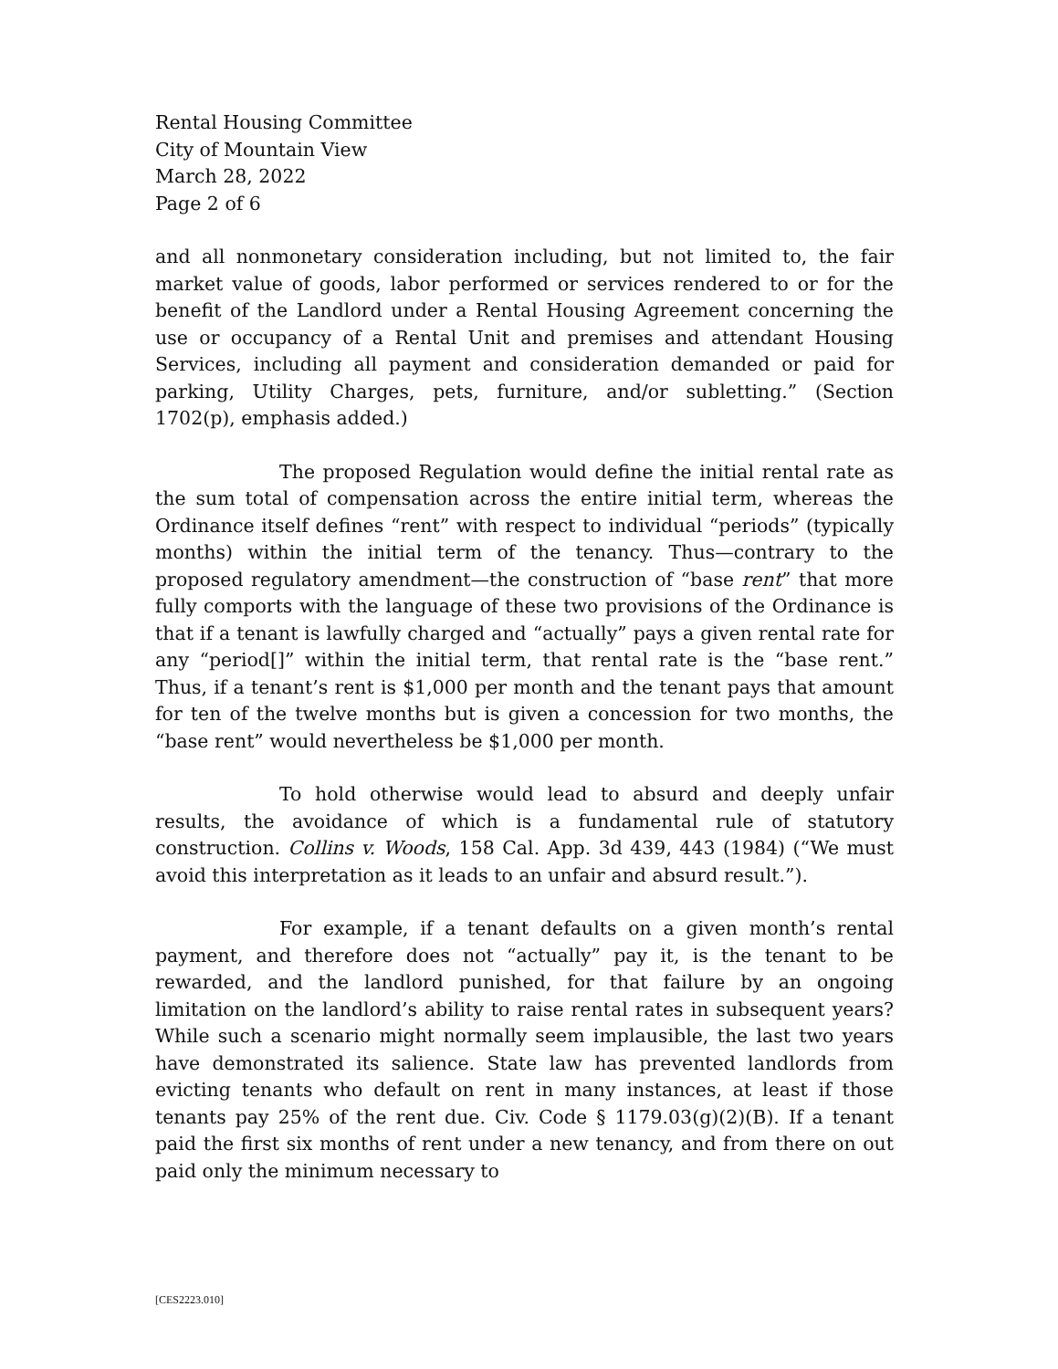Rental Housing Committee
City of Mountain View
March 28, 2022
Page 2 of 6
and all nonmonetary consideration including, but not limited to, the fair market value of goods, labor performed or services rendered to or for the benefit of the Landlord under a Rental Housing Agreement concerning the use or occupancy of a Rental Unit and premises and attendant Housing Services, including all payment and consideration demanded or paid for parking, Utility Charges, pets, furniture, and/or subletting.” (Section 1702(p), emphasis added.)
The proposed Regulation would define the initial rental rate as the sum total of compensation across the entire initial term, whereas the Ordinance itself defines “rent” with respect to individual “periods” (typically months) within the initial term of the tenancy. Thus—contrary to the proposed regulatory amendment—the construction of “base rent” that more fully comports with the language of these two provisions of the Ordinance is that if a tenant is lawfully charged and “actually” pays a given rental rate for any “period[]” within the initial term, that rental rate is the “base rent.” Thus, if a tenant’s rent is $1,000 per month and the tenant pays that amount for ten of the twelve months but is given a concession for two months, the “base rent” would nevertheless be $1,000 per month.
To hold otherwise would lead to absurd and deeply unfair results, the avoidance of which is a fundamental rule of statutory construction. Collins v. Woods, 158 Cal. App. 3d 439, 443 (1984) (“We must avoid this interpretation as it leads to an unfair and absurd result.”).
For example, if a tenant defaults on a given month’s rental payment, and therefore does not “actually” pay it, is the tenant to be rewarded, and the landlord punished, for that failure by an ongoing limitation on the landlord’s ability to raise rental rates in subsequent years? While such a scenario might normally seem implausible, the last two years have demonstrated its salience. State law has prevented landlords from evicting tenants who default on rent in many instances, at least if those tenants pay 25% of the rent due. Civ. Code § 1179.03(g)(2)(B). If a tenant paid the first six months of rent under a new tenancy, and from there on out paid only the minimum necessary to
[CES2223.010]